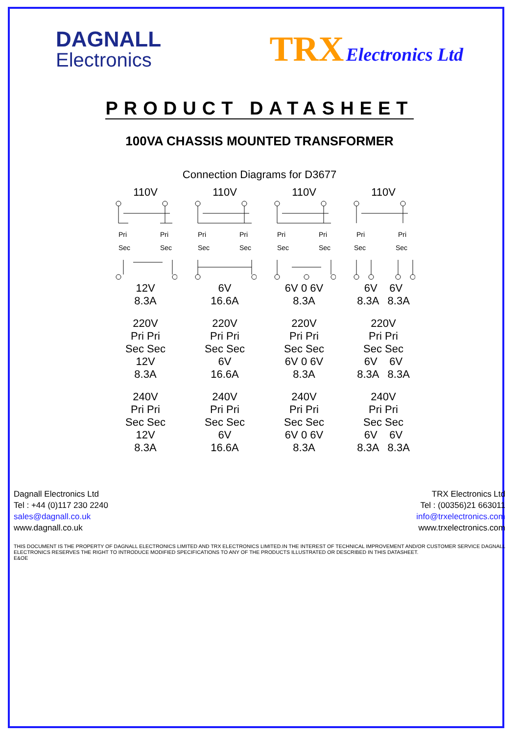DAGNALL
Electronics
TRX Electronics Ltd
PRODUCT DATASHEET
100VA CHASSIS MOUNTED TRANSFORMER
Connection Diagrams for D3677
110V
Pri
Pri
Sec
Sec
12V
8.3A
110V
Pri
Pri
Sec
Sec
6V
16.6A
110V
Pri
Pri
Sec
Sec
6V 0 6V
8.3A
110V
Pri
Pri
Sec
Sec
6V 6V
8.3A 8.3A
220V
Pri Pri
Sec Sec
12V
8.3A
220V
Pri Pri
Sec Sec
6V
16.6A
220V
Pri Pri
Sec Sec
6V 0 6V
8.3A
220V
Pri Pri
Sec Sec
6V 6V
8.3A 8.3A
240V
Pri Pri
Sec Sec
12V
8.3A
240V
Pri Pri
Sec Sec
6V
16.6A
240V
Pri Pri
Sec Sec
6V 0 6V
8.3A
240V
Pri Pri
Sec Sec
6V 6V
8.3A 8.3A
Dagnall Electronics Ltd
Tel : +44 (0)117 230 2240
sales@dagnall.co.uk
www.dagnall.co.uk
TRX Electronics Ltd
Tel : (00356)21 663011
info@trxelectronics.com
www.trxelectronics.com
THIS DOCUMENT IS THE PROPERTY OF DAGNALL ELECTRONICS LIMITED AND TRX ELECTRONICS LIMITED.IN THE INTEREST OF TECHNICAL IMPROVEMENT AND/OR CUSTOMER SERVICE DAGNALL ELECTRONICS RESERVES THE RIGHT TO INTRODUCE MODIFIED SPECIFICATIONS TO ANY OF THE PRODUCTS ILLUSTRATED OR DESCRIBED IN THIS DATASHEET.
E&OE